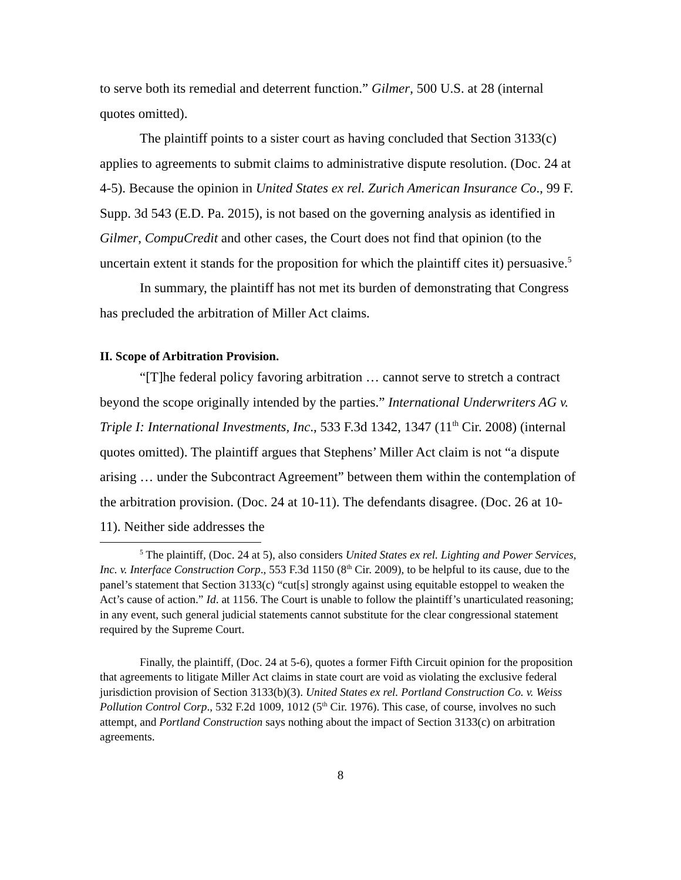to serve both its remedial and deterrent function.” Gilmer, 500 U.S. at 28 (internal quotes omitted).
The plaintiff points to a sister court as having concluded that Section 3133(c) applies to agreements to submit claims to administrative dispute resolution. (Doc. 24 at 4-5). Because the opinion in United States ex rel. Zurich American Insurance Co., 99 F. Supp. 3d 543 (E.D. Pa. 2015), is not based on the governing analysis as identified in Gilmer, CompuCredit and other cases, the Court does not find that opinion (to the uncertain extent it stands for the proposition for which the plaintiff cites it) persuasive.<sup>5</sup>
In summary, the plaintiff has not met its burden of demonstrating that Congress has precluded the arbitration of Miller Act claims.
II. Scope of Arbitration Provision.
“[T]he federal policy favoring arbitration … cannot serve to stretch a contract beyond the scope originally intended by the parties.” International Underwriters AG v. Triple I: International Investments, Inc., 533 F.3d 1342, 1347 (11<sup>th</sup> Cir. 2008) (internal quotes omitted). The plaintiff argues that Stephens’ Miller Act claim is not “a dispute arising … under the Subcontract Agreement” between them within the contemplation of the arbitration provision. (Doc. 24 at 10-11). The defendants disagree. (Doc. 26 at 10-11). Neither side addresses the
<sup>5</sup> The plaintiff, (Doc. 24 at 5), also considers United States ex rel. Lighting and Power Services, Inc. v. Interface Construction Corp., 553 F.3d 1150 (8<sup>th</sup> Cir. 2009), to be helpful to its cause, due to the panel’s statement that Section 3133(c) “cut[s] strongly against using equitable estoppel to weaken the Act’s cause of action.” Id. at 1156. The Court is unable to follow the plaintiff’s unarticulated reasoning; in any event, such general judicial statements cannot substitute for the clear congressional statement required by the Supreme Court.
Finally, the plaintiff, (Doc. 24 at 5-6), quotes a former Fifth Circuit opinion for the proposition that agreements to litigate Miller Act claims in state court are void as violating the exclusive federal jurisdiction provision of Section 3133(b)(3). United States ex rel. Portland Construction Co. v. Weiss Pollution Control Corp., 532 F.2d 1009, 1012 (5<sup>th</sup> Cir. 1976). This case, of course, involves no such attempt, and Portland Construction says nothing about the impact of Section 3133(c) on arbitration agreements.
8